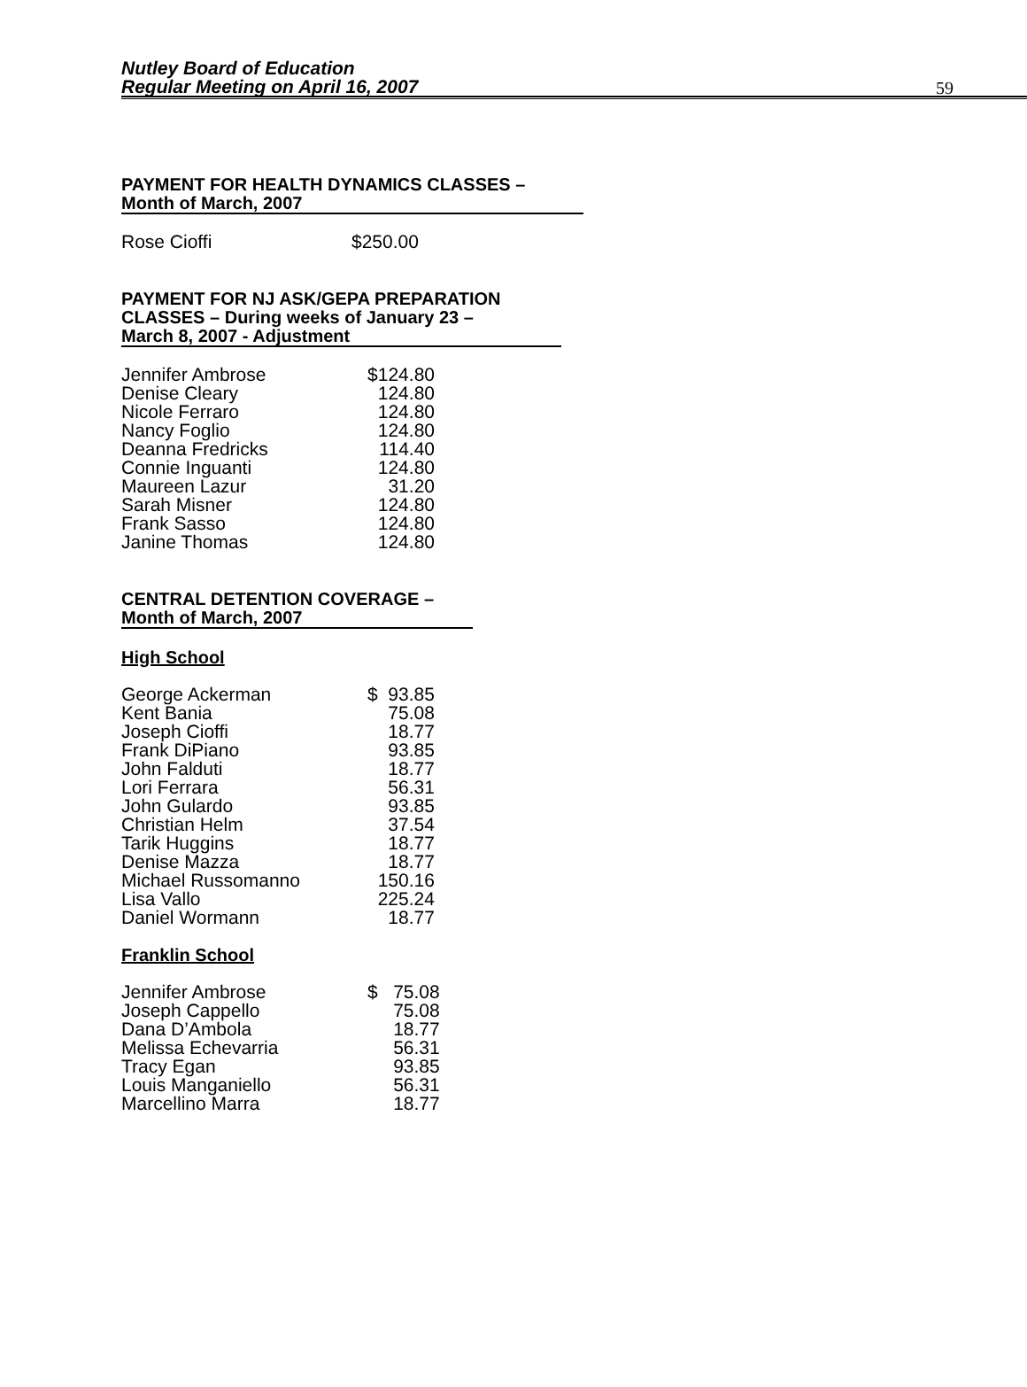Nutley Board of Education
Regular Meeting on April 16, 2007
59
PAYMENT FOR HEALTH DYNAMICS CLASSES –
Month of March, 2007
| Rose Cioffi | $250.00 |
PAYMENT FOR NJ ASK/GEPA PREPARATION
CLASSES – During weeks of January 23 –
March 8, 2007 - Adjustment
| Jennifer Ambrose | $124.80 |
| Denise Cleary | 124.80 |
| Nicole Ferraro | 124.80 |
| Nancy Foglio | 124.80 |
| Deanna Fredricks | 114.40 |
| Connie Inguanti | 124.80 |
| Maureen Lazur | 31.20 |
| Sarah Misner | 124.80 |
| Frank Sasso | 124.80 |
| Janine Thomas | 124.80 |
CENTRAL DETENTION COVERAGE –
Month of March, 2007
High School
| George Ackerman | $ | 93.85 |
| Kent Bania | | 75.08 |
| Joseph Cioffi | | 18.77 |
| Frank DiPiano | | 93.85 |
| John Falduti | | 18.77 |
| Lori Ferrara | | 56.31 |
| John Gulardo | | 93.85 |
| Christian Helm | | 37.54 |
| Tarik Huggins | | 18.77 |
| Denise Mazza | | 18.77 |
| Michael Russomanno | | 150.16 |
| Lisa Vallo | | 225.24 |
| Daniel Wormann | | 18.77 |
Franklin School
| Jennifer Ambrose | $ | 75.08 |
| Joseph Cappello | | 75.08 |
| Dana D’Ambola | | 18.77 |
| Melissa Echevarria | | 56.31 |
| Tracy Egan | | 93.85 |
| Louis Manganiello | | 56.31 |
| Marcellino Marra | | 18.77 |